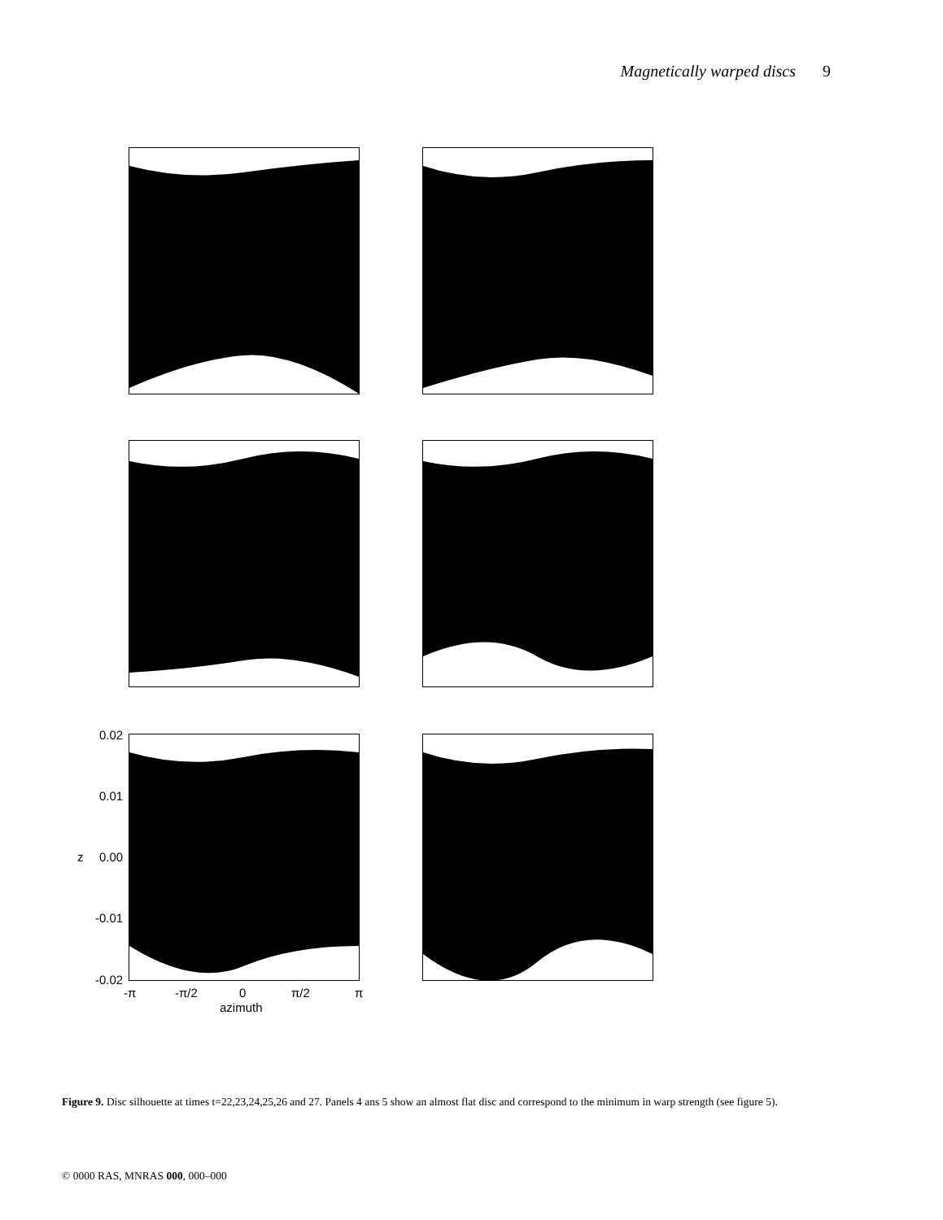Magnetically warped discs 9
0.02
0.01
z 0.00
-0.01
-0.02
-π -π/2 0 π/2 π
azimuth
Figure 9. Disc silhouette at times t=22,23,24,25,26 and 27. Panels 4 ans 5 show an almost flat disc and correspond to the minimum in warp strength (see figure 5).
© 0000 RAS, MNRAS 000, 000–000